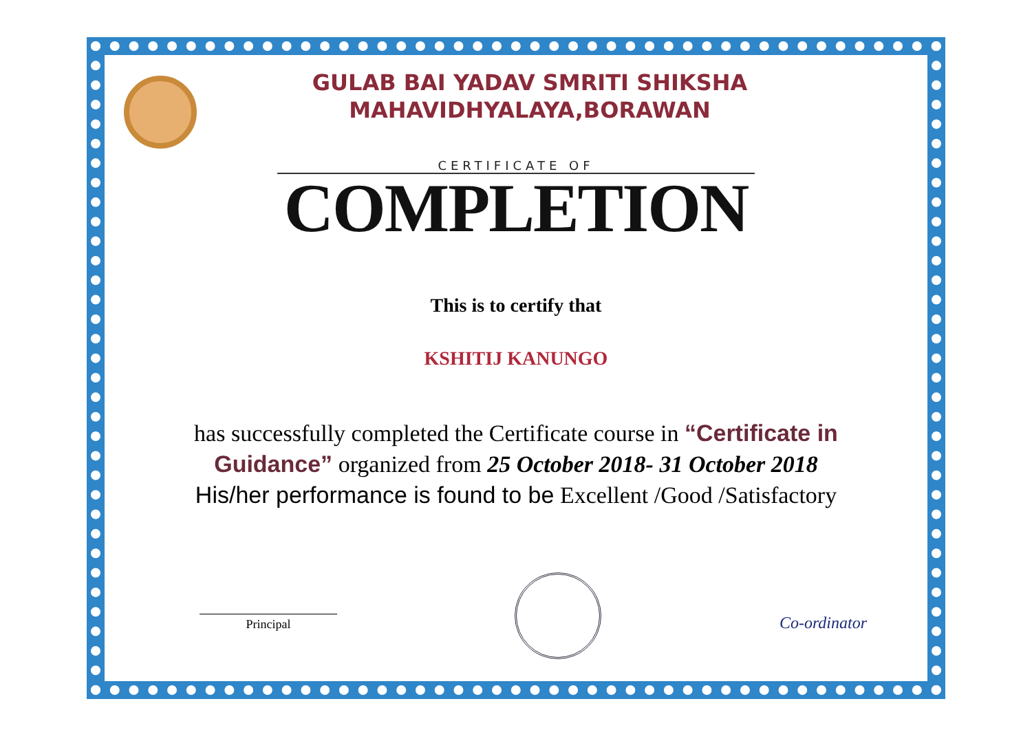GULAB BAI YADAV SMRITI SHIKSHA
MAHAVIDHYALAYA,BORAWAN
CERTIFICATE OF
COMPLETION
This is to certify that
KSHITIJ KANUNGO
has successfully completed the Certificate course in “Certificate in Guidance” organized from 25 October 2018- 31 October 2018
His/her performance is found to be Excellent /Good /Satisfactory
Principal
Co-ordinator